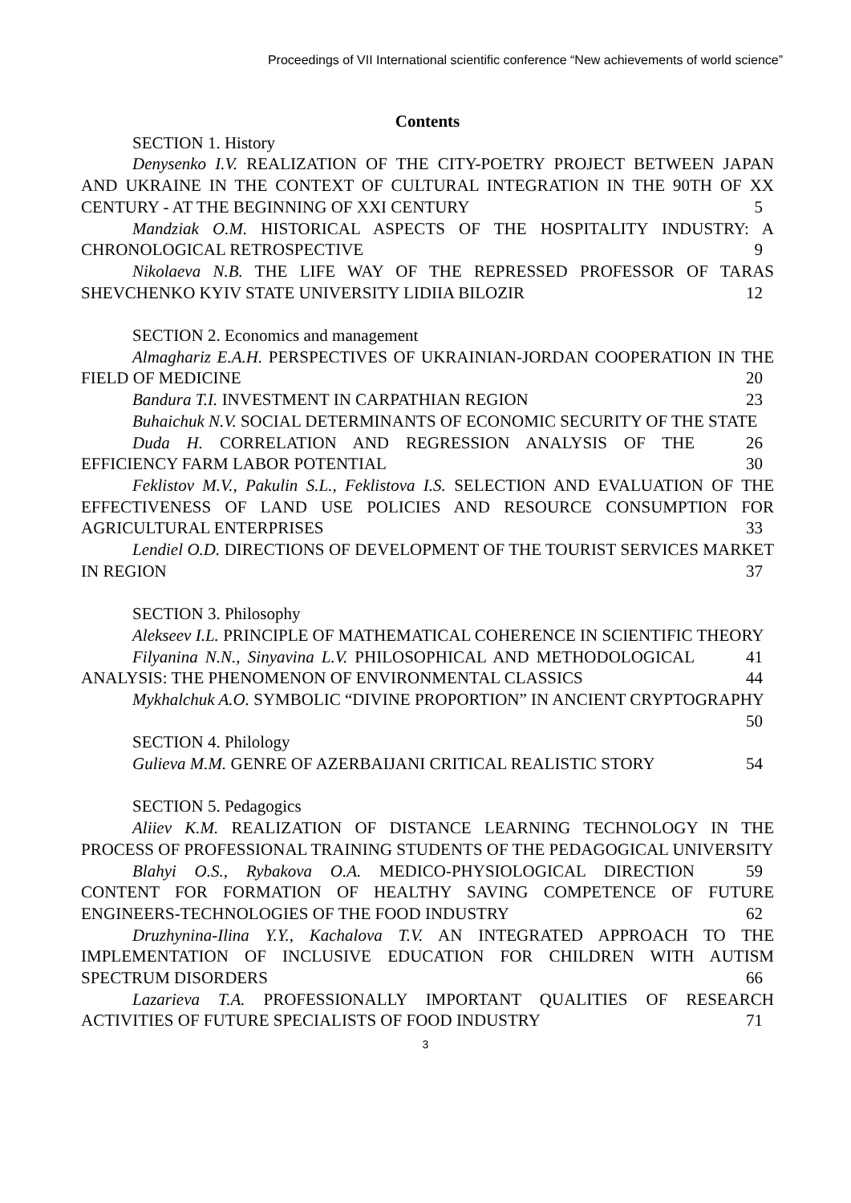Proceedings of VII International scientific conference “New achievements of world science”
Contents
SECTION 1. History
Denysenko I.V. REALIZATION OF THE CITY-POETRY PROJECT BETWEEN JAPAN AND UKRAINE IN THE CONTEXT OF CULTURAL INTEGRATION IN THE 90TH OF XX CENTURY - AT THE BEGINNING OF XXI CENTURY 5
Mandziak O.M. HISTORICAL ASPECTS OF THE HOSPITALITY INDUSTRY: A CHRONOLOGICAL RETROSPECTIVE 9
Nikolaeva N.B. THE LIFE WAY OF THE REPRESSED PROFESSOR OF TARAS SHEVCHENKO KYIV STATE UNIVERSITY LIDIIA BILOZIR 12
SECTION 2. Economics and management
Almaghariz E.A.H. PERSPECTIVES OF UKRAINIAN-JORDAN COOPERATION IN THE FIELD OF MEDICINE 20
Bandura T.I. INVESTMENT IN CARPATHIAN REGION 23
Buhaichuk N.V. SOCIAL DETERMINANTS OF ECONOMIC SECURITY OF THE STATE 26
Duda H. CORRELATION AND REGRESSION ANALYSIS OF THE EFFICIENCY FARM LABOR POTENTIAL 30
Feklistov M.V., Pakulin S.L., Feklistova I.S. SELECTION AND EVALUATION OF THE EFFECTIVENESS OF LAND USE POLICIES AND RESOURCE CONSUMPTION FOR AGRICULTURAL ENTERPRISES 33
Lendiel O.D. DIRECTIONS OF DEVELOPMENT OF THE TOURIST SERVICES MARKET IN REGION 37
SECTION 3. Philosophy
Alekseev I.L. PRINCIPLE OF MATHEMATICAL COHERENCE IN SCIENTIFIC THEORY 41
Filyanina N.N., Sinyavina L.V. PHILOSOPHICAL AND METHODOLOGICAL ANALYSIS: THE PHENOMENON OF ENVIRONMENTAL CLASSICS 44
Mykhalchuk A.O. SYMBOLIC “DIVINE PROPORTION” IN ANCIENT CRYPTOGRAPHY 50
SECTION 4. Philology
Gulieva M.M. GENRE OF AZERBAIJANI CRITICAL REALISTIC STORY 54
SECTION 5. Pedagogics
Aliiev K.M. REALIZATION OF DISTANCE LEARNING TECHNOLOGY IN THE PROCESS OF PROFESSIONAL TRAINING STUDENTS OF THE PEDAGOGICAL UNIVERSITY 59
Blahyi O.S., Rybakova O.A. MEDICO-PHYSIOLOGICAL DIRECTION CONTENT FOR FORMATION OF HEALTHY SAVING COMPETENCE OF FUTURE ENGINEERS-TECHNOLOGIES OF THE FOOD INDUSTRY 62
Druzhynina-Ilina Y.Y., Kachalova T.V. AN INTEGRATED APPROACH TO THE IMPLEMENTATION OF INCLUSIVE EDUCATION FOR CHILDREN WITH AUTISM SPECTRUM DISORDERS 66
Lazarieva T.A. PROFESSIONALLY IMPORTANT QUALITIES OF RESEARCH ACTIVITIES OF FUTURE SPECIALISTS OF FOOD INDUSTRY 71
3